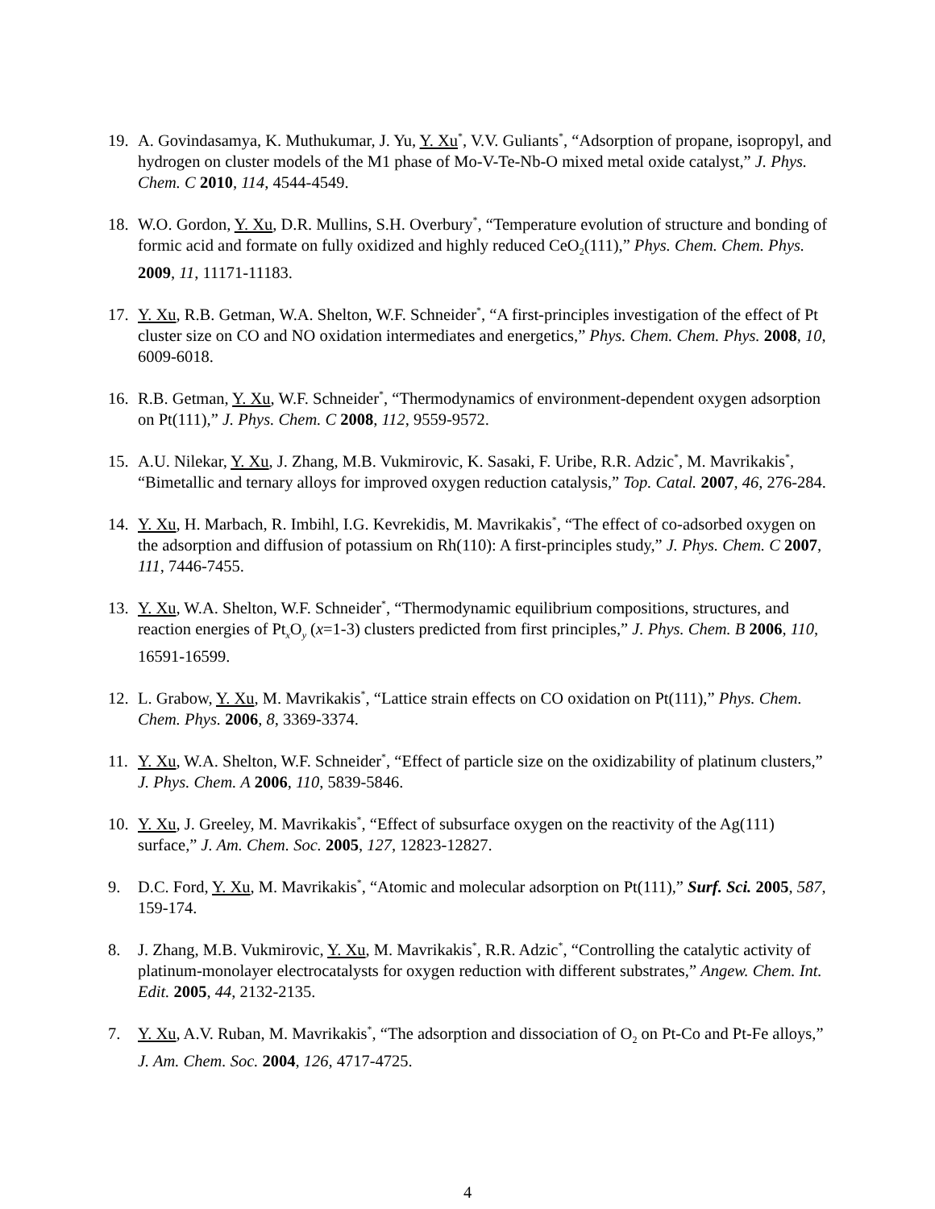19. A. Govindasamya, K. Muthukumar, J. Yu, Y. Xu<sup>*</sup>, V.V. Guliants<sup>*</sup>, “Adsorption of propane, isopropyl, and hydrogen on cluster models of the M1 phase of Mo-V-Te-Nb-O mixed metal oxide catalyst,” J. Phys. Chem. C 2010, 114, 4544-4549.
18. W.O. Gordon, Y. Xu, D.R. Mullins, S.H. Overbury<sup>*</sup>, “Temperature evolution of structure and bonding of formic acid and formate on fully oxidized and highly reduced CeO<sub>2</sub>(111),” Phys. Chem. Chem. Phys. 2009, 11, 11171-11183.
17. Y. Xu, R.B. Getman, W.A. Shelton, W.F. Schneider<sup>*</sup>, “A first-principles investigation of the effect of Pt cluster size on CO and NO oxidation intermediates and energetics,” Phys. Chem. Chem. Phys. 2008, 10, 6009-6018.
16. R.B. Getman, Y. Xu, W.F. Schneider<sup>*</sup>, “Thermodynamics of environment-dependent oxygen adsorption on Pt(111),” J. Phys. Chem. C 2008, 112, 9559-9572.
15. A.U. Nilekar, Y. Xu, J. Zhang, M.B. Vukmirovic, K. Sasaki, F. Uribe, R.R. Adzic<sup>*</sup>, M. Mavrikakis<sup>*</sup>, “Bimetallic and ternary alloys for improved oxygen reduction catalysis,” Top. Catal. 2007, 46, 276-284.
14. Y. Xu, H. Marbach, R. Imbihl, I.G. Kevrekidis, M. Mavrikakis<sup>*</sup>, “The effect of co-adsorbed oxygen on the adsorption and diffusion of potassium on Rh(110): A first-principles study,” J. Phys. Chem. C 2007, 111, 7446-7455.
13. Y. Xu, W.A. Shelton, W.F. Schneider<sup>*</sup>, “Thermodynamic equilibrium compositions, structures, and reaction energies of Pt<sub>x</sub>O<sub>y</sub> (x=1-3) clusters predicted from first principles,” J. Phys. Chem. B 2006, 110, 16591-16599.
12. L. Grabow, Y. Xu, M. Mavrikakis<sup>*</sup>, “Lattice strain effects on CO oxidation on Pt(111),” Phys. Chem. Chem. Phys. 2006, 8, 3369-3374.
11. Y. Xu, W.A. Shelton, W.F. Schneider<sup>*</sup>, “Effect of particle size on the oxidizability of platinum clusters,” J. Phys. Chem. A 2006, 110, 5839-5846.
10. Y. Xu, J. Greeley, M. Mavrikakis<sup>*</sup>, “Effect of subsurface oxygen on the reactivity of the Ag(111) surface,” J. Am. Chem. Soc. 2005, 127, 12823-12827.
9. D.C. Ford, Y. Xu, M. Mavrikakis<sup>*</sup>, “Atomic and molecular adsorption on Pt(111),” Surf. Sci. 2005, 587, 159-174.
8. J. Zhang, M.B. Vukmirovic, Y. Xu, M. Mavrikakis<sup>*</sup>, R.R. Adzic<sup>*</sup>, “Controlling the catalytic activity of platinum-monolayer electrocatalysts for oxygen reduction with different substrates,” Angew. Chem. Int. Edit. 2005, 44, 2132-2135.
7. Y. Xu, A.V. Ruban, M. Mavrikakis<sup>*</sup>, “The adsorption and dissociation of O<sub>2</sub> on Pt-Co and Pt-Fe alloys,” J. Am. Chem. Soc. 2004, 126, 4717-4725.
4